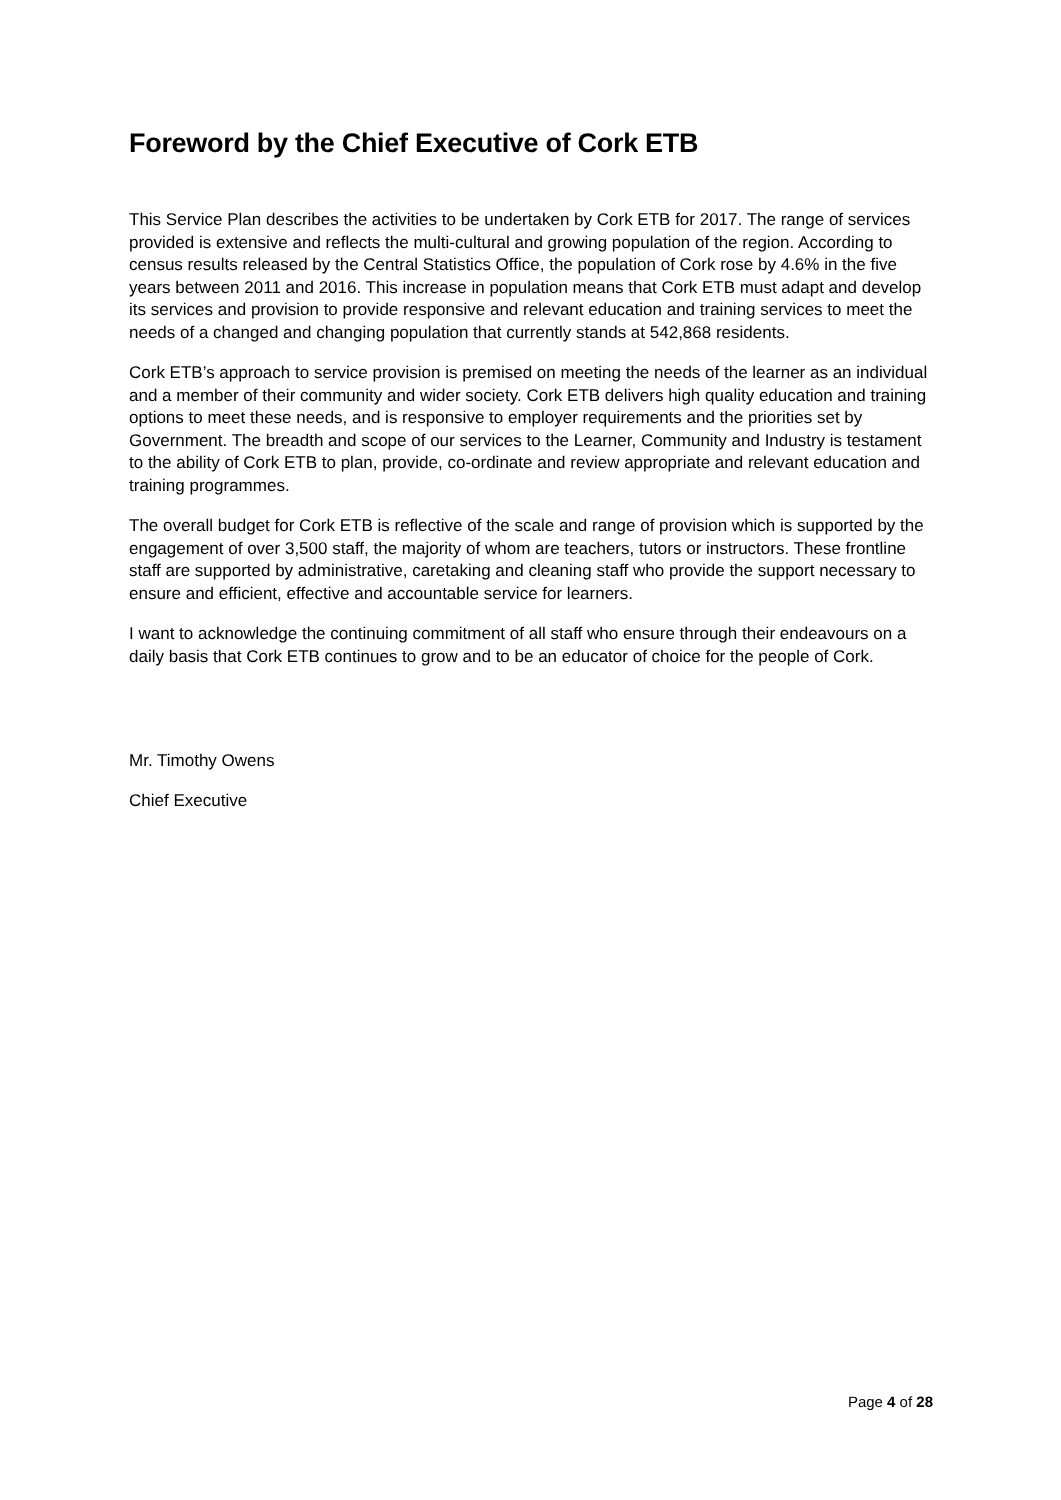Foreword by the Chief Executive of Cork ETB
This Service Plan describes the activities to be undertaken by Cork ETB for 2017. The range of services provided is extensive and reflects the multi-cultural and growing population of the region. According to census results released by the Central Statistics Office, the population of Cork rose by 4.6% in the five years between 2011 and 2016. This increase in population means that Cork ETB must adapt and develop its services and provision to provide responsive and relevant education and training services to meet the needs of a changed and changing population that currently stands at 542,868 residents.
Cork ETB’s approach to service provision is premised on meeting the needs of the learner as an individual and a member of their community and wider society. Cork ETB delivers high quality education and training options to meet these needs, and is responsive to employer requirements and the priorities set by Government. The breadth and scope of our services to the Learner, Community and Industry is testament to the ability of Cork ETB to plan, provide, co-ordinate and review appropriate and relevant education and training programmes.
The overall budget for Cork ETB is reflective of the scale and range of provision which is supported by the engagement of over 3,500 staff, the majority of whom are teachers, tutors or instructors. These frontline staff are supported by administrative, caretaking and cleaning staff who provide the support necessary to ensure and efficient, effective and accountable service for learners.
I want to acknowledge the continuing commitment of all staff who ensure through their endeavours on a daily basis that Cork ETB continues to grow and to be an educator of choice for the people of Cork.
Mr. Timothy Owens
Chief Executive
Page 4 of 28